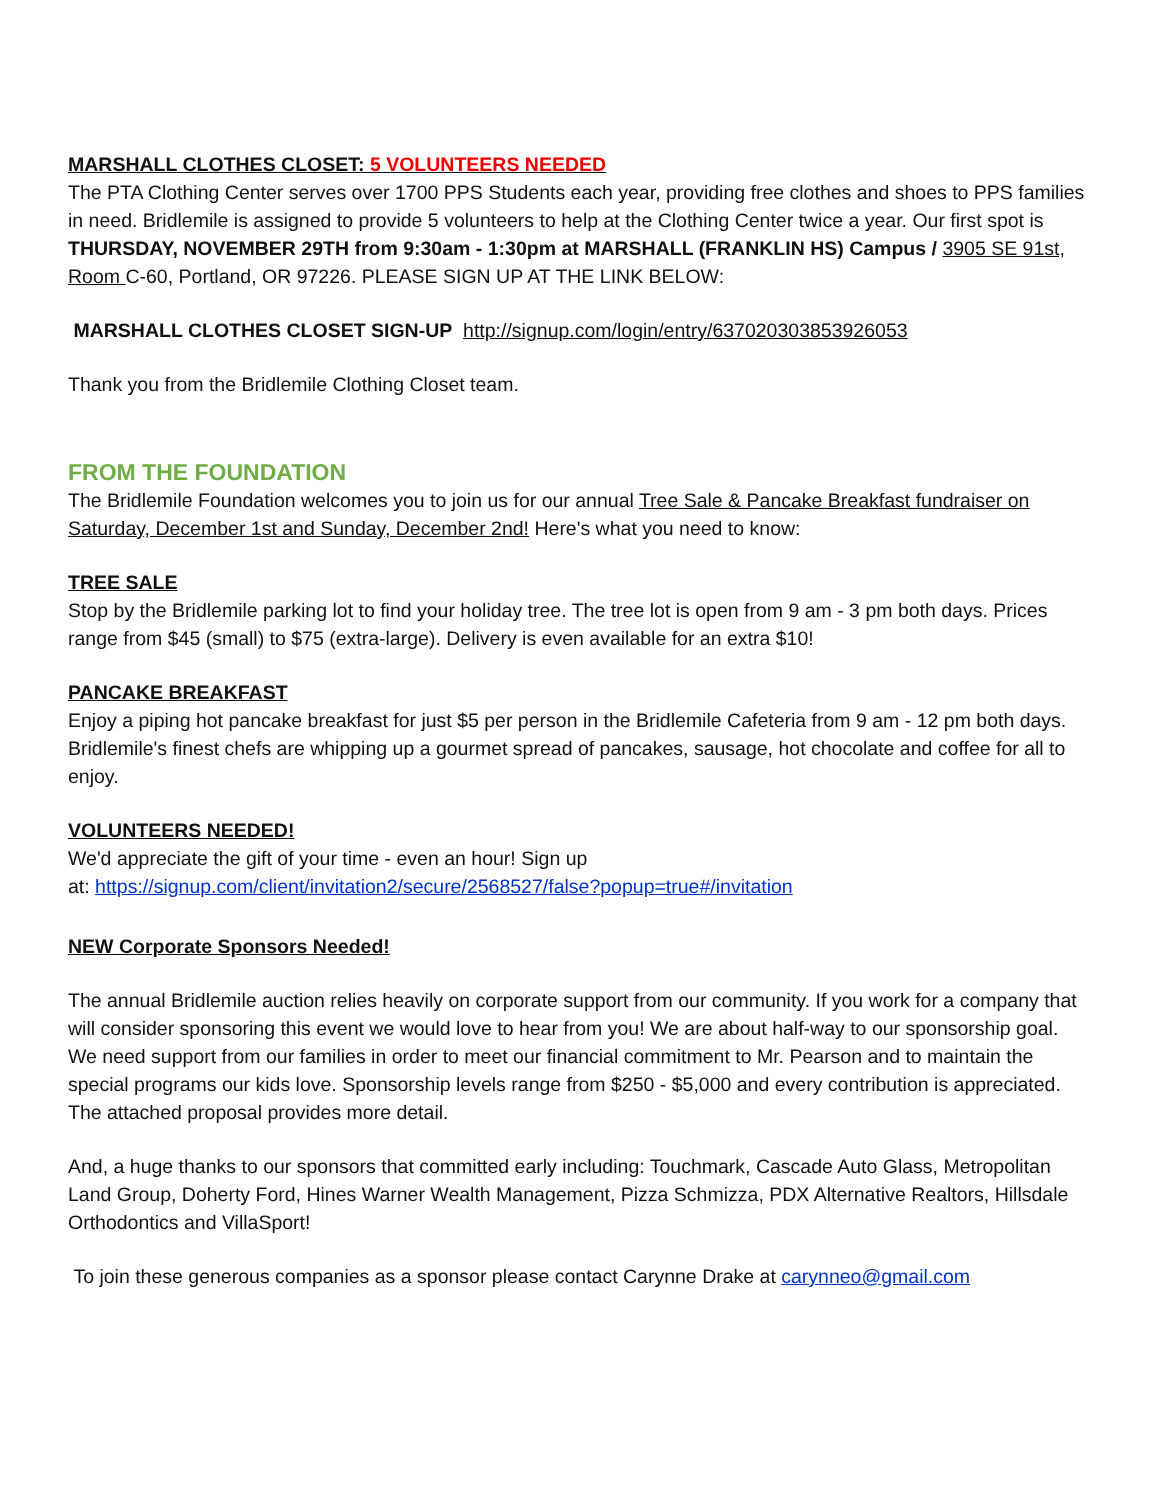MARSHALL CLOTHES CLOSET: 5 VOLUNTEERS NEEDED
The PTA Clothing Center serves over 1700 PPS Students each year, providing free clothes and shoes to PPS families in need. Bridlemile is assigned to provide 5 volunteers to help at the Clothing Center twice a year. Our first spot is THURSDAY, NOVEMBER 29TH from 9:30am - 1:30pm at MARSHALL (FRANKLIN HS) Campus / 3905 SE 91st, Room C-60, Portland, OR 97226. PLEASE SIGN UP AT THE LINK BELOW:
MARSHALL CLOTHES CLOSET SIGN-UP http://signup.com/login/entry/637020303853926053
Thank you from the Bridlemile Clothing Closet team.
FROM THE FOUNDATION
The Bridlemile Foundation welcomes you to join us for our annual Tree Sale & Pancake Breakfast fundraiser on Saturday, December 1st and Sunday, December 2nd! Here's what you need to know:
TREE SALE
Stop by the Bridlemile parking lot to find your holiday tree. The tree lot is open from 9 am - 3 pm both days. Prices range from $45 (small) to $75 (extra-large). Delivery is even available for an extra $10!
PANCAKE BREAKFAST
Enjoy a piping hot pancake breakfast for just $5 per person in the Bridlemile Cafeteria from 9 am - 12 pm both days. Bridlemile's finest chefs are whipping up a gourmet spread of pancakes, sausage, hot chocolate and coffee for all to enjoy.
VOLUNTEERS NEEDED!
We'd appreciate the gift of your time - even an hour! Sign up
at: https://signup.com/client/invitation2/secure/2568527/false?popup=true#/invitation
NEW Corporate Sponsors Needed!
The annual Bridlemile auction relies heavily on corporate support from our community. If you work for a company that will consider sponsoring this event we would love to hear from you! We are about half-way to our sponsorship goal. We need support from our families in order to meet our financial commitment to Mr. Pearson and to maintain the special programs our kids love. Sponsorship levels range from $250 - $5,000 and every contribution is appreciated. The attached proposal provides more detail.
And, a huge thanks to our sponsors that committed early including: Touchmark, Cascade Auto Glass, Metropolitan Land Group, Doherty Ford, Hines Warner Wealth Management, Pizza Schmizza, PDX Alternative Realtors, Hillsdale Orthodontics and VillaSport!
To join these generous companies as a sponsor please contact Carynne Drake at carynneo@gmail.com